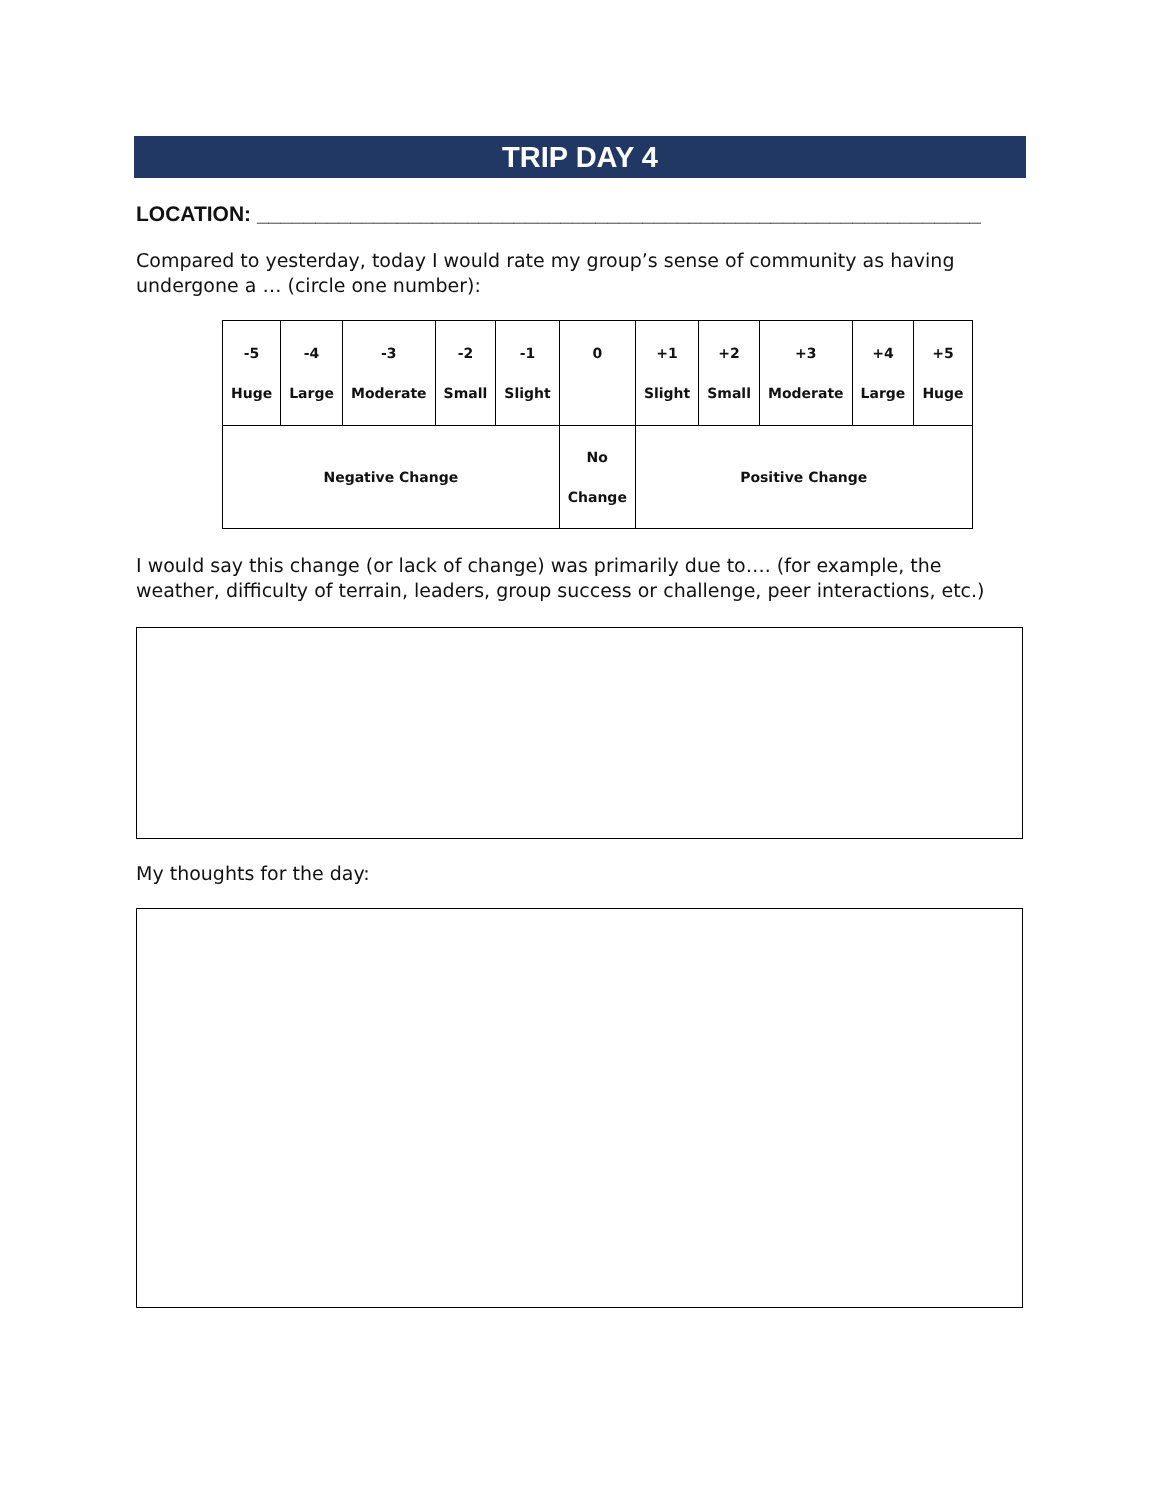TRIP DAY 4
LOCATION: ______________________________________________________________
Compared to yesterday, today I would rate my group’s sense of community as having undergone a … (circle one number):
| -5 Huge | -4 Large | -3 Moderate | -2 Small | -1 Slight | 0 | +1 Slight | +2 Small | +3 Moderate | +4 Large | +5 Huge |
| Negative Change | | | | | No Change | Positive Change | | | | |
I would say this change (or lack of change) was primarily due to…. (for example, the weather, difficulty of terrain, leaders, group success or challenge, peer interactions, etc.)
My thoughts for the day: